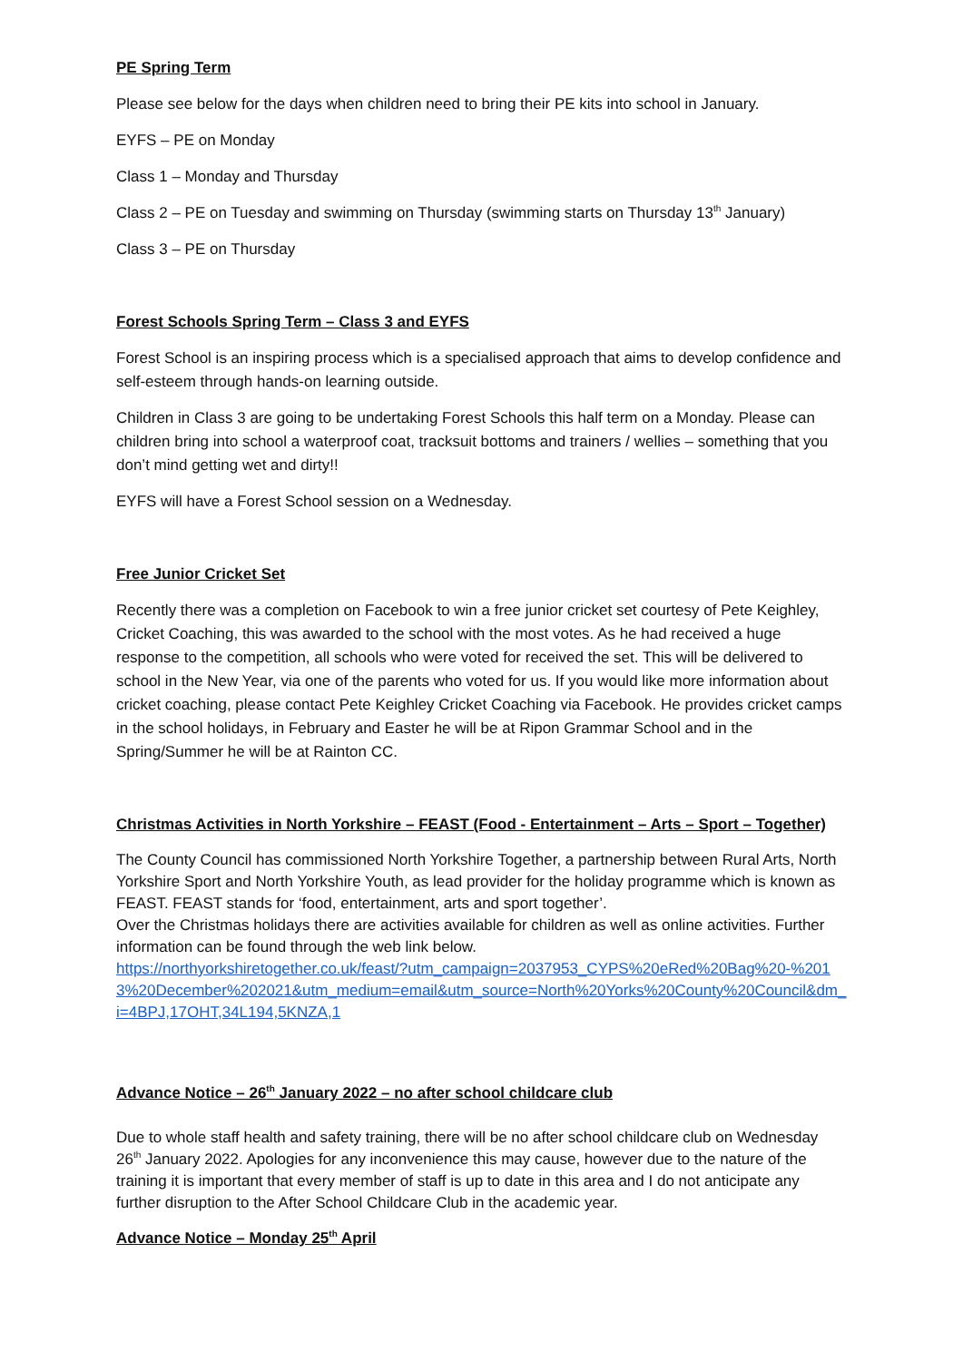PE Spring Term
Please see below for the days when children need to bring their PE kits into school in January.
EYFS – PE on Monday
Class 1 – Monday and Thursday
Class 2 – PE on Tuesday and swimming on Thursday (swimming starts on Thursday 13<sup>th</sup> January)
Class 3 – PE on Thursday
Forest Schools Spring Term – Class 3 and EYFS
Forest School is an inspiring process which is a specialised approach that aims to develop confidence and self-esteem through hands-on learning outside.
Children in Class 3 are going to be undertaking Forest Schools this half term on a Monday. Please can children bring into school a waterproof coat, tracksuit bottoms and trainers / wellies – something that you don’t mind getting wet and dirty!!
EYFS will have a Forest School session on a Wednesday.
Free Junior Cricket Set
Recently there was a completion on Facebook to win a free junior cricket set courtesy of Pete Keighley, Cricket Coaching, this was awarded to the school with the most votes. As he had received a huge response to the competition, all schools who were voted for received the set. This will be delivered to school in the New Year, via one of the parents who voted for us. If you would like more information about cricket coaching, please contact Pete Keighley Cricket Coaching via Facebook. He provides cricket camps in the school holidays, in February and Easter he will be at Ripon Grammar School and in the Spring/Summer he will be at Rainton CC.
Christmas Activities in North Yorkshire – FEAST (Food - Entertainment – Arts – Sport – Together)
The County Council has commissioned North Yorkshire Together, a partnership between Rural Arts, North Yorkshire Sport and North Yorkshire Youth, as lead provider for the holiday programme which is known as FEAST. FEAST stands for ‘food, entertainment, arts and sport together’.
Over the Christmas holidays there are activities available for children as well as online activities. Further information can be found through the web link below.
https://northyorkshiretogether.co.uk/feast/?utm_campaign=2037953_CYPS%20eRed%20Bag%20-%2013%20December%202021&utm_medium=email&utm_source=North%20Yorks%20County%20Council&dm_i=4BPJ,17OHT,34L194,5KNZA,1
Advance Notice – 26<sup>th</sup> January 2022 – no after school childcare club
Due to whole staff health and safety training, there will be no after school childcare club on Wednesday 26<sup>th</sup> January 2022. Apologies for any inconvenience this may cause, however due to the nature of the training it is important that every member of staff is up to date in this area and I do not anticipate any further disruption to the After School Childcare Club in the academic year.
Advance Notice – Monday 25<sup>th</sup> April